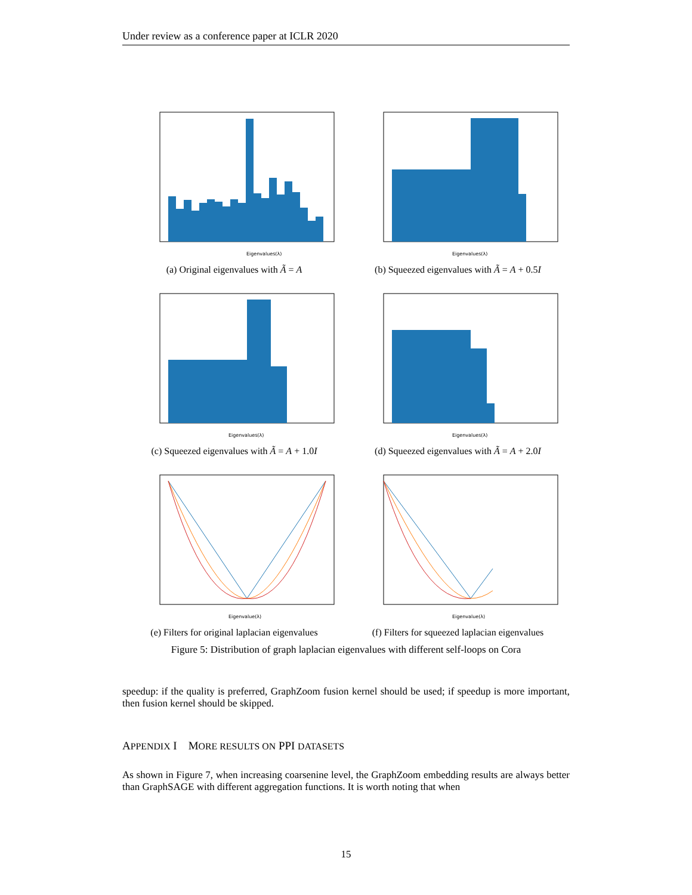Under review as a conference paper at ICLR 2020
Eigenvalues(λ)
(a) Original eigenvalues with Ã = A
Eigenvalues(λ)
(b) Squeezed eigenvalues with Ã = A + 0.5I
Eigenvalues(λ)
(c) Squeezed eigenvalues with Ã = A + 1.0I
Eigenvalues(λ)
(d) Squeezed eigenvalues with Ã = A + 2.0I
Eigenvalue(λ)
(e) Filters for original laplacian eigenvalues
Eigenvalue(λ)
(f) Filters for squeezed laplacian eigenvalues
Figure 5: Distribution of graph laplacian eigenvalues with different self-loops on Cora
speedup: if the quality is preferred, GraphZoom fusion kernel should be used; if speedup is more important, then fusion kernel should be skipped.
APPENDIX I MORE RESULTS ON PPI DATASETS
As shown in Figure 7, when increasing coarsenine level, the GraphZoom embedding results are always better than GraphSAGE with different aggregation functions. It is worth noting that when
15